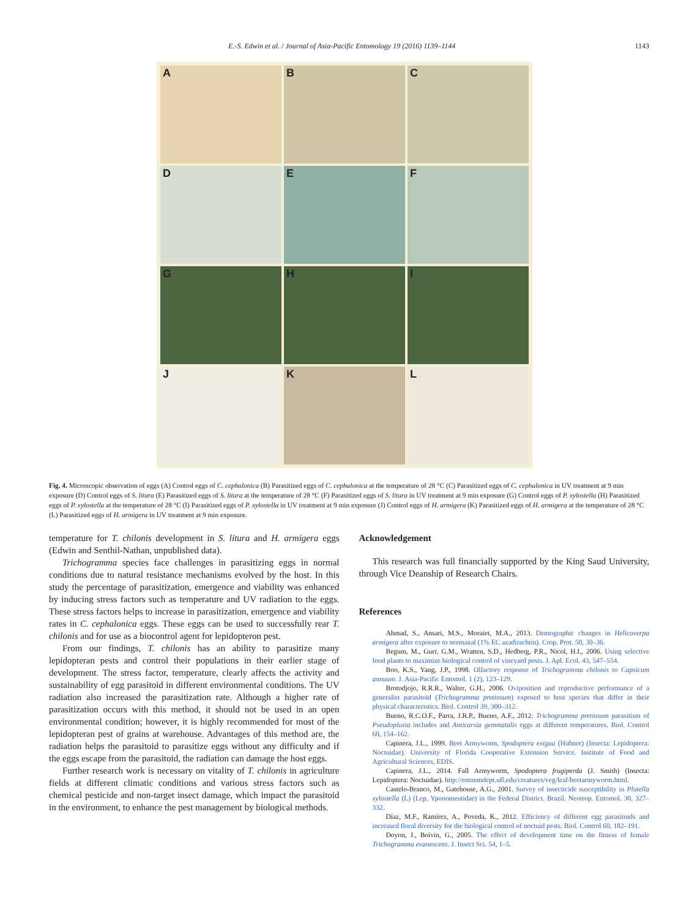E.-S. Edwin et al. / Journal of Asia-Pacific Entomology 19 (2016) 1139–1144 1143
A
B
C
D
E
F
G
H
I
J
K
L
Fig. 4. Microscopic observation of eggs (A) Control eggs of C. cephalonica (B) Parasitized eggs of C. cephalonica at the temperature of 28 °C (C) Parasitized eggs of C. cephalonica in UV treatment at 9 min exposure (D) Control eggs of S. litura (E) Parasitized eggs of S. litura at the temperature of 28 °C (F) Parasitized eggs of S. litura in UV treatment at 9 min exposure (G) Control eggs of P. xylostella (H) Parasitized eggs of P. xylostella at the temperature of 28 °C (I) Parasitized eggs of P. xylostella in UV treatment at 9 min exposure (J) Control eggs of H. armigera (K) Parasitized eggs of H. armigera at the temperature of 28 °C (L) Parasitized eggs of H. armigera in UV treatment at 9 min exposure.
temperature for T. chilonis development in S. litura and H. armigera eggs (Edwin and Senthil-Nathan, unpublished data).
Trichogramma species face challenges in parasitizing eggs in normal conditions due to natural resistance mechanisms evolved by the host. In this study the percentage of parasitization, emergence and viability was enhanced by inducing stress factors such as temperature and UV radiation to the eggs. These stress factors helps to increase in parasitization, emergence and viability rates in C. cephalonica eggs. These eggs can be used to successfully rear T. chilonis and for use as a biocontrol agent for lepidopteron pest.
From our findings, T. chilonis has an ability to parasitize many lepidopteran pests and control their populations in their earlier stage of development. The stress factor, temperature, clearly affects the activity and sustainability of egg parasitoid in different environmental conditions. The UV radiation also increased the parasitization rate. Although a higher rate of parasitization occurs with this method, it should not be used in an open environmental condition; however, it is highly recommended for most of the lepidopteran pest of grains at warehouse. Advantages of this method are, the radiation helps the parasitoid to parasitize eggs without any difficulty and if the eggs escape from the parasitoid, the radiation can damage the host eggs.
Further research work is necessary on vitality of T. chilonis in agriculture fields at different climatic conditions and various stress factors such as chemical pesticide and non-target insect damage, which impact the parasitoid in the environment, to enhance the pest management by biological methods.
Acknowledgement
This research was full financially supported by the King Saud University, through Vice Deanship of Research Chairs.
References
Ahmad, S., Ansari, M.S., Moraiet, M.A., 2013. Demographic changes in Helicoverpa armigera after exposure to neemazal (1% EC azadirachtin). Crop. Prot. 50, 30–36.
Begum, M., Gurr, G.M., Wratten, S.D., Hedberg, P.R., Nicol, H.I., 2006. Using selective food plants to maximize biological control of vineyard pests. J. Apl. Ecol. 43, 547–554.
Boo, K.S., Yang, J.P., 1998. Olfactory response of Trichogramma chilonis to Capsicum annuum. J. Asia-Pacific Entomol. 1 (2), 123–129.
Brotodjojo, R.R.R., Walter, G.H., 2006. Oviposition and reproductive performance of a generalist parasitoid (Trichogramma pretiosum) exposed to host species that differ in their physical characteristics. Biol. Control 39, 300–312.
Bueno, R.C.O.F., Parra, J.R.P., Bueno, A.F., 2012. Trichogramma pretiosum parasitism of Pseudoplusia includes and Anticarsia gemmatalis eggs at different temperatures. Biol. Control 60, 154–162.
Capinera, J.L., 1999. Beet Armyworm, Spodoptera exigua (Hubner) (Insecta: Lepidoptera: Noctuidae). University of Florida Cooperative Extension Service. Institute of Food and Agricultural Sciences, EDIS.
Capinera, J.L., 2014. Fall Armyworm, Spodoptera frugiperda (J. Smith) (Insecta: Lepidoptera: Noctuidae). http://entnemdept.ufl.edu/creatures/veg/leaf/beetarmyworm.html.
Castelo-Branco, M., Gatehouse, A.G., 2001. Survey of insecticide susceptibility in Plutella xylostella (L) (Lep, Yponomeutidae) in the Federal District. Brazil. Neotrop. Entomol. 30, 327–332.
Díaz, M.F., Ramírez, A., Poveda, K., 2012. Efficiency of different egg parasitoids and increased floral diversity for the biological control of noctuid pests. Biol. Control 60, 182–191.
Doyon, J., Boivin, G., 2005. The effect of development time on the fitness of female Trichogramma evanescens. J. Insect Sci. 54, 1–5.